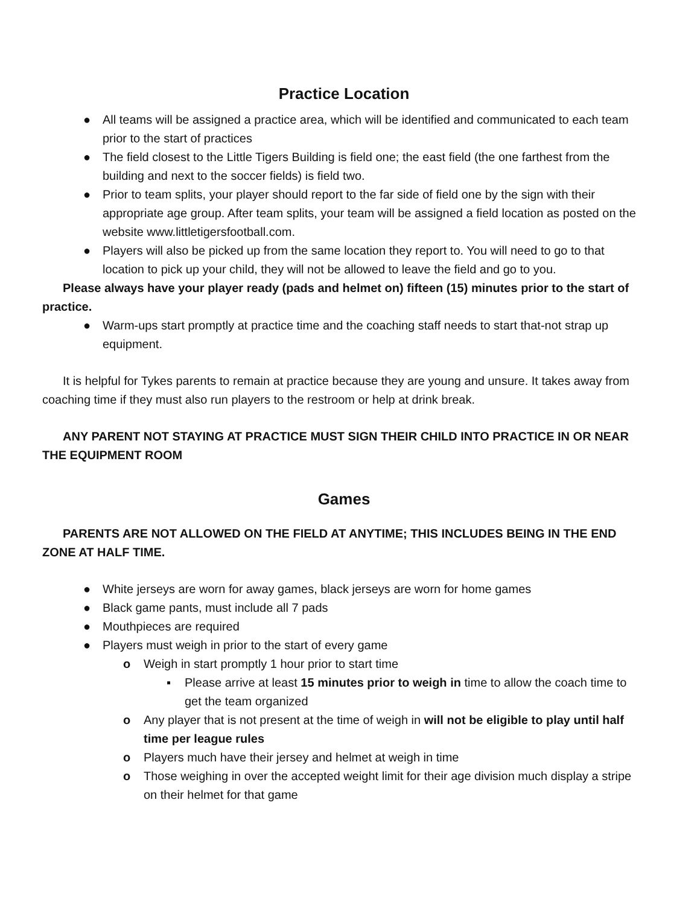Practice Location
● All teams will be assigned a practice area, which will be identified and communicated to each team prior to the start of practices
● The field closest to the Little Tigers Building is field one; the east field (the one farthest from the building and next to the soccer fields) is field two.
● Prior to team splits, your player should report to the far side of field one by the sign with their appropriate age group. After team splits, your team will be assigned a field location as posted on the website www.littletigersfootball.com.
● Players will also be picked up from the same location they report to. You will need to go to that location to pick up your child, they will not be allowed to leave the field and go to you.
Please always have your player ready (pads and helmet on) fifteen (15) minutes prior to the start of practice.
● Warm-ups start promptly at practice time and the coaching staff needs to start that-not strap up equipment.
It is helpful for Tykes parents to remain at practice because they are young and unsure. It takes away from coaching time if they must also run players to the restroom or help at drink break.
ANY PARENT NOT STAYING AT PRACTICE MUST SIGN THEIR CHILD INTO PRACTICE IN OR NEAR THE EQUIPMENT ROOM
Games
PARENTS ARE NOT ALLOWED ON THE FIELD AT ANYTIME; THIS INCLUDES BEING IN THE END ZONE AT HALF TIME.
● White jerseys are worn for away games, black jerseys are worn for home games
● Black game pants, must include all 7 pads
● Mouthpieces are required
● Players must weigh in prior to the start of every game
o Weigh in start promptly 1 hour prior to start time
▪ Please arrive at least 15 minutes prior to weigh in time to allow the coach time to get the team organized
o Any player that is not present at the time of weigh in will not be eligible to play until half time per league rules
o Players much have their jersey and helmet at weigh in time
o Those weighing in over the accepted weight limit for their age division much display a stripe on their helmet for that game